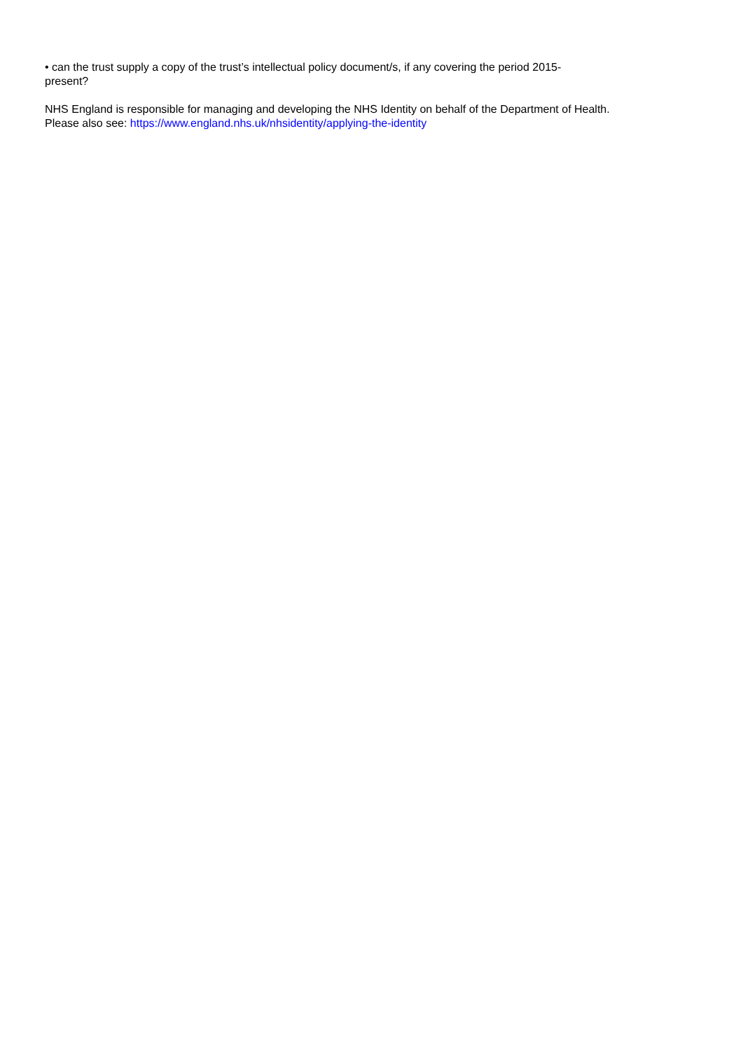• can the trust supply a copy of the trust’s intellectual policy document/s, if any covering the period 2015-
present?
NHS England is responsible for managing and developing the NHS Identity on behalf of the Department of Health.
Please also see: https://www.england.nhs.uk/nhsidentity/applying-the-identity